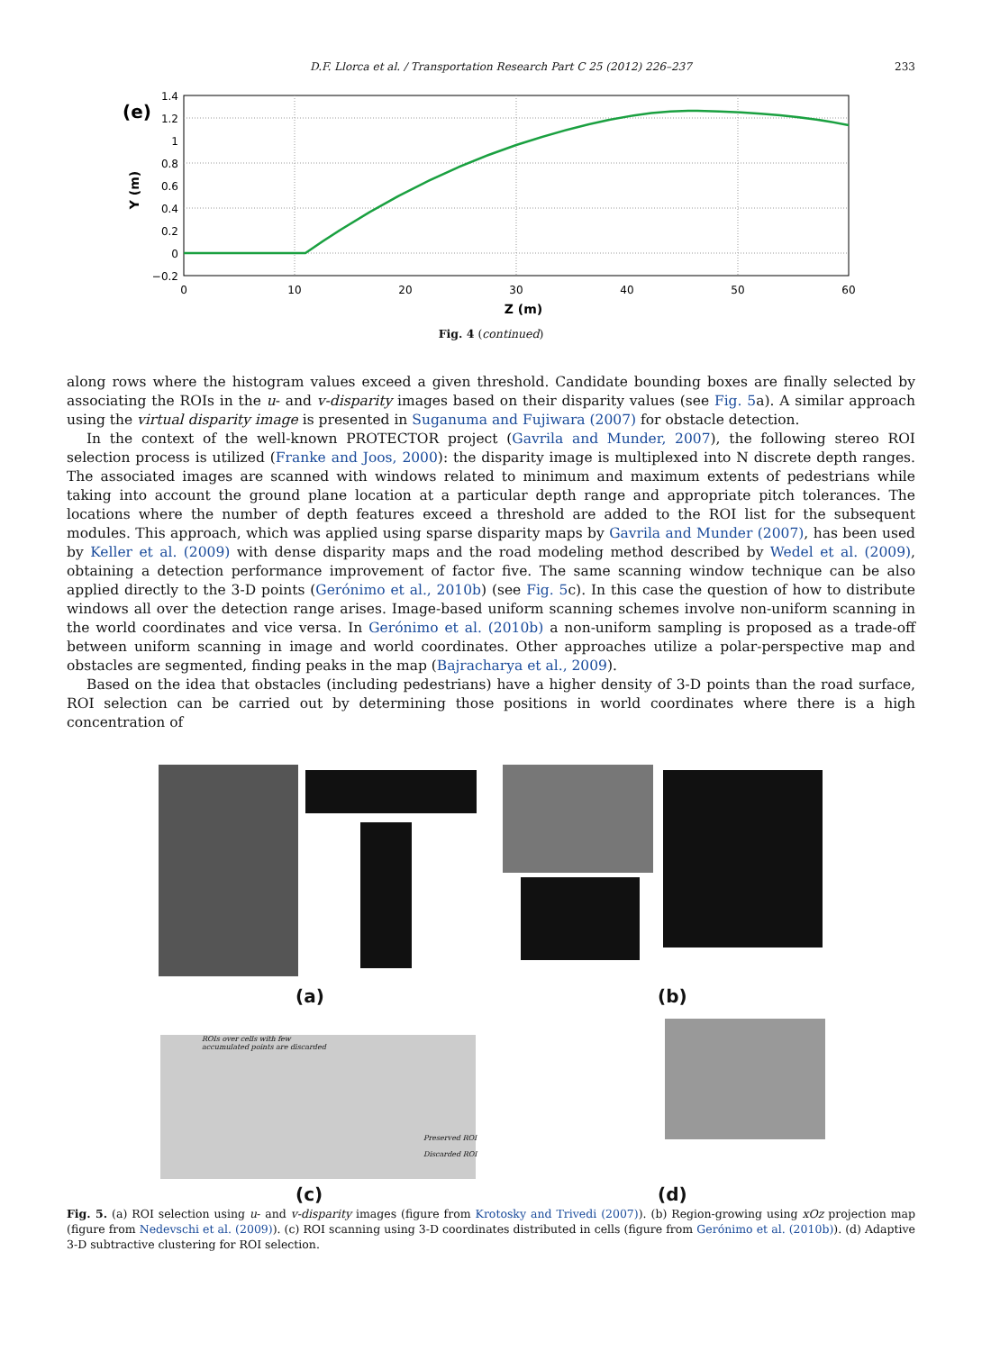D.F. Llorca et al. / Transportation Research Part C 25 (2012) 226–237 233
(e)
1.4
1.2
1
0.8
0.6
0.4
0.2
0
−0.2
0
10
20
30
40
50
60
Z (m)
Y (m)
Fig. 4 (continued)
along rows where the histogram values exceed a given threshold. Candidate bounding boxes are finally selected by associating the ROIs in the u- and v-disparity images based on their disparity values (see Fig. 5a). A similar approach using the virtual disparity image is presented in Suganuma and Fujiwara (2007) for obstacle detection.
In the context of the well-known PROTECTOR project (Gavrila and Munder, 2007), the following stereo ROI selection process is utilized (Franke and Joos, 2000): the disparity image is multiplexed into N discrete depth ranges. The associated images are scanned with windows related to minimum and maximum extents of pedestrians while taking into account the ground plane location at a particular depth range and appropriate pitch tolerances. The locations where the number of depth features exceed a threshold are added to the ROI list for the subsequent modules. This approach, which was applied using sparse disparity maps by Gavrila and Munder (2007), has been used by Keller et al. (2009) with dense disparity maps and the road modeling method described by Wedel et al. (2009), obtaining a detection performance improvement of factor five. The same scanning window technique can be also applied directly to the 3-D points (Gerónimo et al., 2010b) (see Fig. 5c). In this case the question of how to distribute windows all over the detection range arises. Image-based uniform scanning schemes involve non-uniform scanning in the world coordinates and vice versa. In Gerónimo et al. (2010b) a non-uniform sampling is proposed as a trade-off between uniform scanning in image and world coordinates. Other approaches utilize a polar-perspective map and obstacles are segmented, finding peaks in the map (Bajracharya et al., 2009).
Based on the idea that obstacles (including pedestrians) have a higher density of 3-D points than the road surface, ROI selection can be carried out by determining those positions in world coordinates where there is a high concentration of
(a) (b)
ROIs over cells with few
accumulated points are discarded
Preserved ROI
Discarded ROI
(c) (d)
Fig. 5. (a) ROI selection using u- and v-disparity images (figure from Krotosky and Trivedi (2007)). (b) Region-growing using xOz projection map (figure from Nedevschi et al. (2009)). (c) ROI scanning using 3-D coordinates distributed in cells (figure from Gerónimo et al. (2010b)). (d) Adaptive 3-D subtractive clustering for ROI selection.